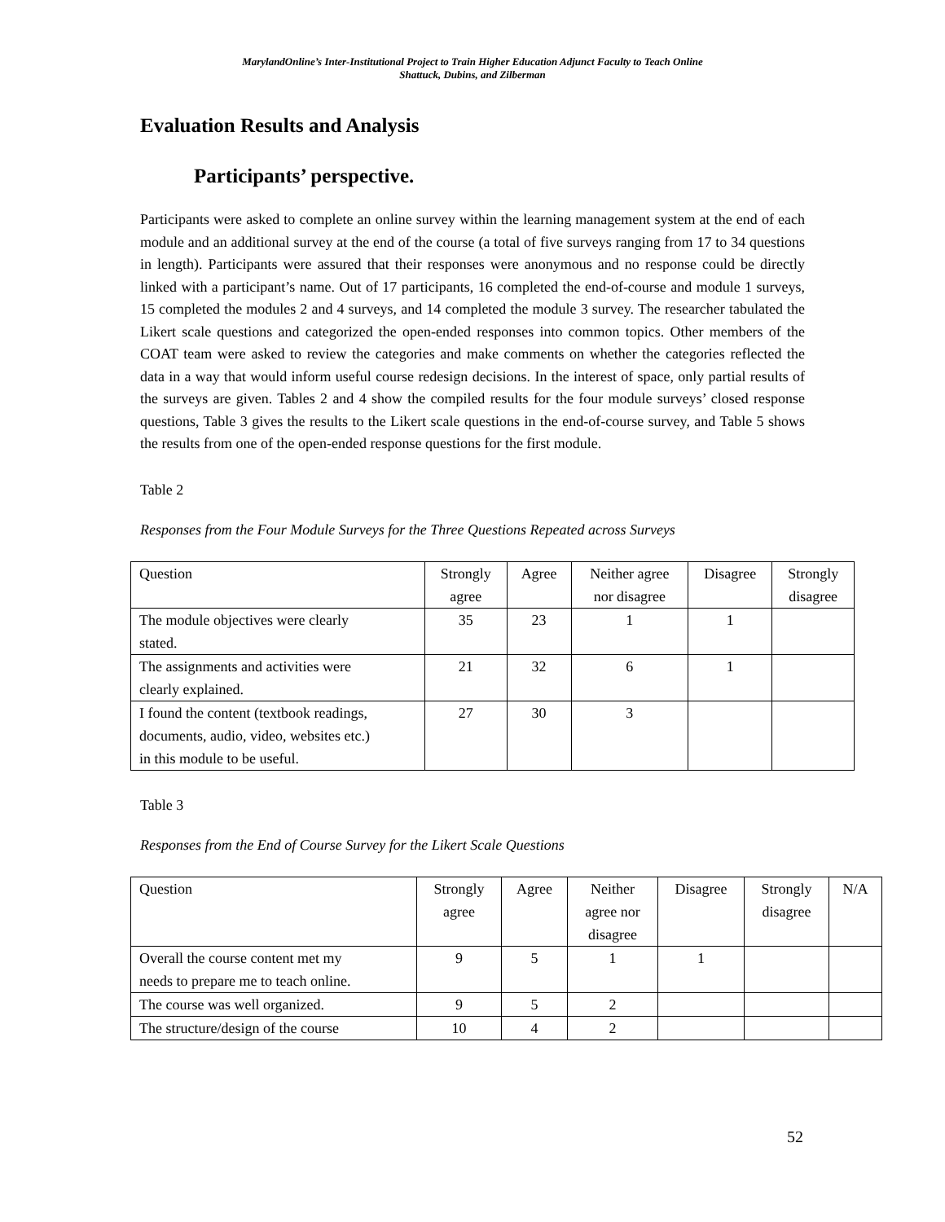MarylandOnline’s Inter-Institutional Project to Train Higher Education Adjunct Faculty to Teach Online
Shattuck, Dubins, and Zilberman
Evaluation Results and Analysis
Participants’ perspective.
Participants were asked to complete an online survey within the learning management system at the end of each module and an additional survey at the end of the course (a total of five surveys ranging from 17 to 34 questions in length). Participants were assured that their responses were anonymous and no response could be directly linked with a participant’s name. Out of 17 participants, 16 completed the end-of-course and module 1 surveys, 15 completed the modules 2 and 4 surveys, and 14 completed the module 3 survey. The researcher tabulated the Likert scale questions and categorized the open-ended responses into common topics. Other members of the COAT team were asked to review the categories and make comments on whether the categories reflected the data in a way that would inform useful course redesign decisions. In the interest of space, only partial results of the surveys are given. Tables 2 and 4 show the compiled results for the four module surveys’ closed response questions, Table 3 gives the results to the Likert scale questions in the end-of-course survey, and Table 5 shows the results from one of the open-ended response questions for the first module.
Table 2
Responses from the Four Module Surveys for the Three Questions Repeated across Surveys
| Question | Strongly agree | Agree | Neither agree nor disagree | Disagree | Strongly disagree |
| --- | --- | --- | --- | --- | --- |
| The module objectives were clearly stated. | 35 | 23 | 1 | 1 | |
| The assignments and activities were clearly explained. | 21 | 32 | 6 | 1 | |
| I found the content (textbook readings, documents, audio, video, websites etc.) in this module to be useful. | 27 | 30 | 3 | | |
Table 3
Responses from the End of Course Survey for the Likert Scale Questions
| Question | Strongly agree | Agree | Neither agree nor disagree | Disagree | Strongly disagree | N/A |
| --- | --- | --- | --- | --- | --- | --- |
| Overall the course content met my needs to prepare me to teach online. | 9 | 5 | 1 | 1 | | |
| The course was well organized. | 9 | 5 | 2 | | | |
| The structure/design of the course | 10 | 4 | 2 | | | |
52